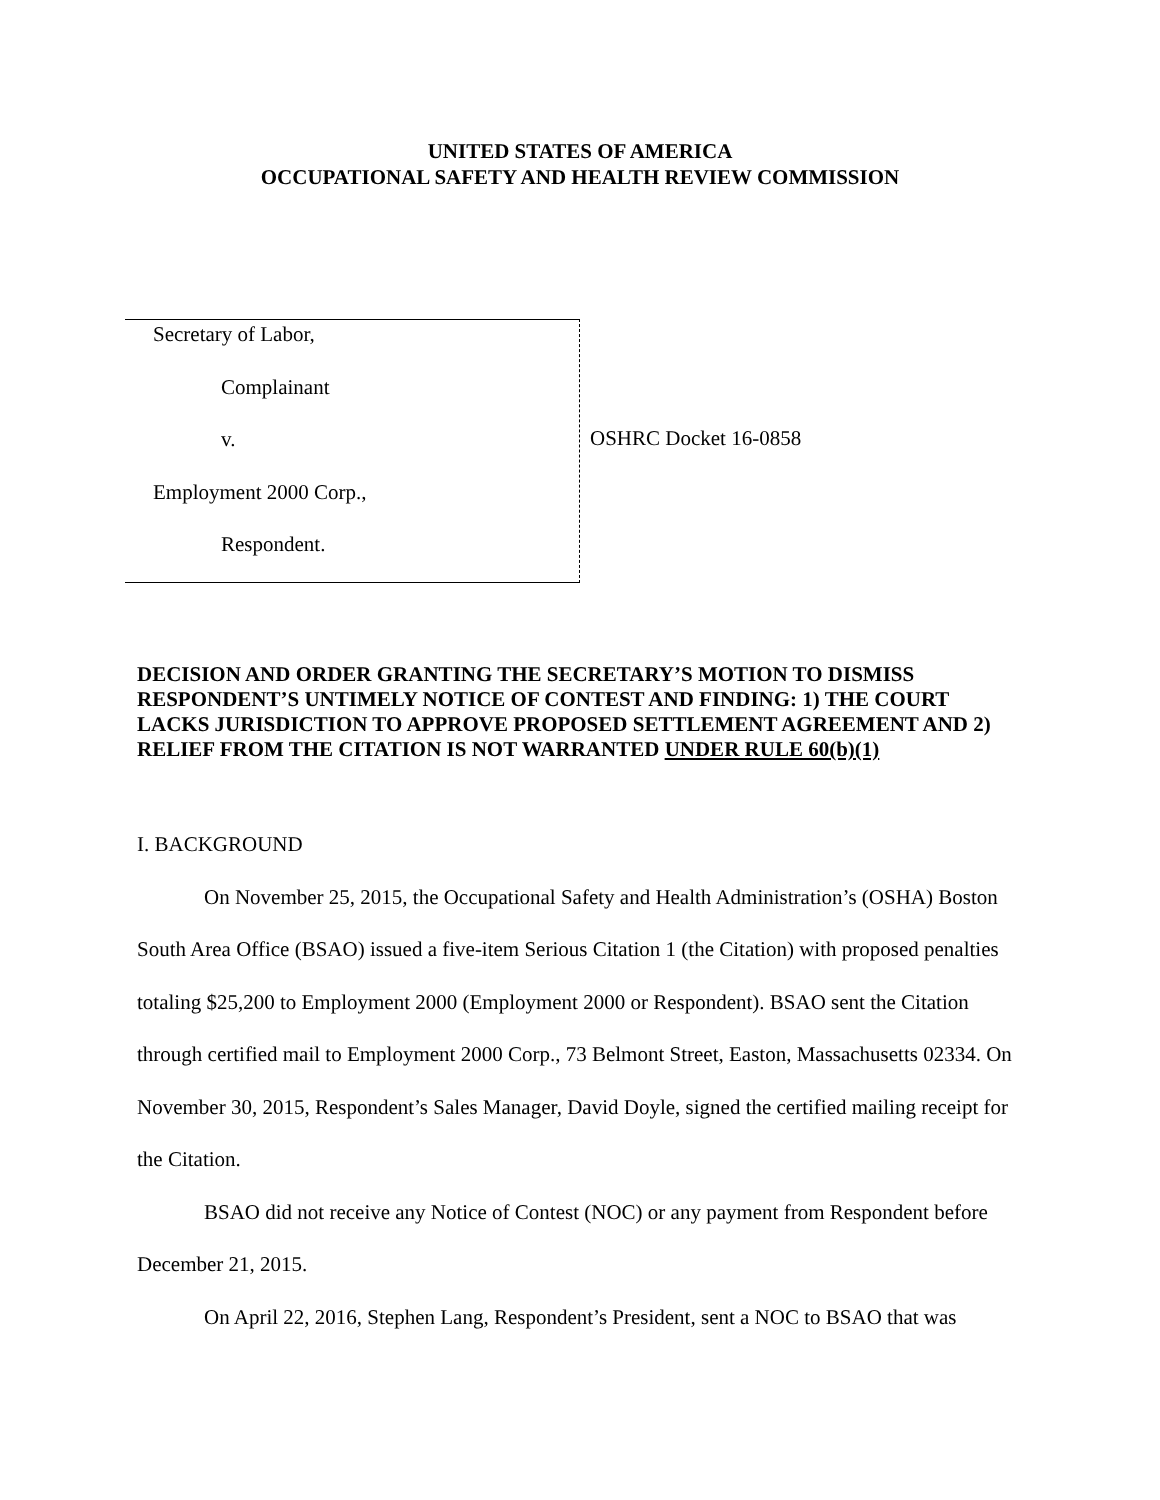UNITED STATES OF AMERICA
OCCUPATIONAL SAFETY AND HEALTH REVIEW COMMISSION
Secretary of Labor,
Complainant
v.
Employment 2000 Corp.,
Respondent.
OSHRC Docket 16-0858
DECISION AND ORDER GRANTING THE SECRETARY’S MOTION TO DISMISS RESPONDENT’S UNTIMELY NOTICE OF CONTEST AND FINDING: 1) THE COURT LACKS JURISDICTION TO APPROVE PROPOSED SETTLEMENT AGREEMENT AND 2) RELIEF FROM THE CITATION IS NOT WARRANTED UNDER RULE 60(b)(1)
I. BACKGROUND
On November 25, 2015, the Occupational Safety and Health Administration’s (OSHA) Boston South Area Office (BSAO) issued a five-item Serious Citation 1 (the Citation) with proposed penalties totaling $25,200 to Employment 2000 (Employment 2000 or Respondent). BSAO sent the Citation through certified mail to Employment 2000 Corp., 73 Belmont Street, Easton, Massachusetts 02334. On November 30, 2015, Respondent’s Sales Manager, David Doyle, signed the certified mailing receipt for the Citation.
BSAO did not receive any Notice of Contest (NOC) or any payment from Respondent before December 21, 2015.
On April 22, 2016, Stephen Lang, Respondent’s President, sent a NOC to BSAO that was